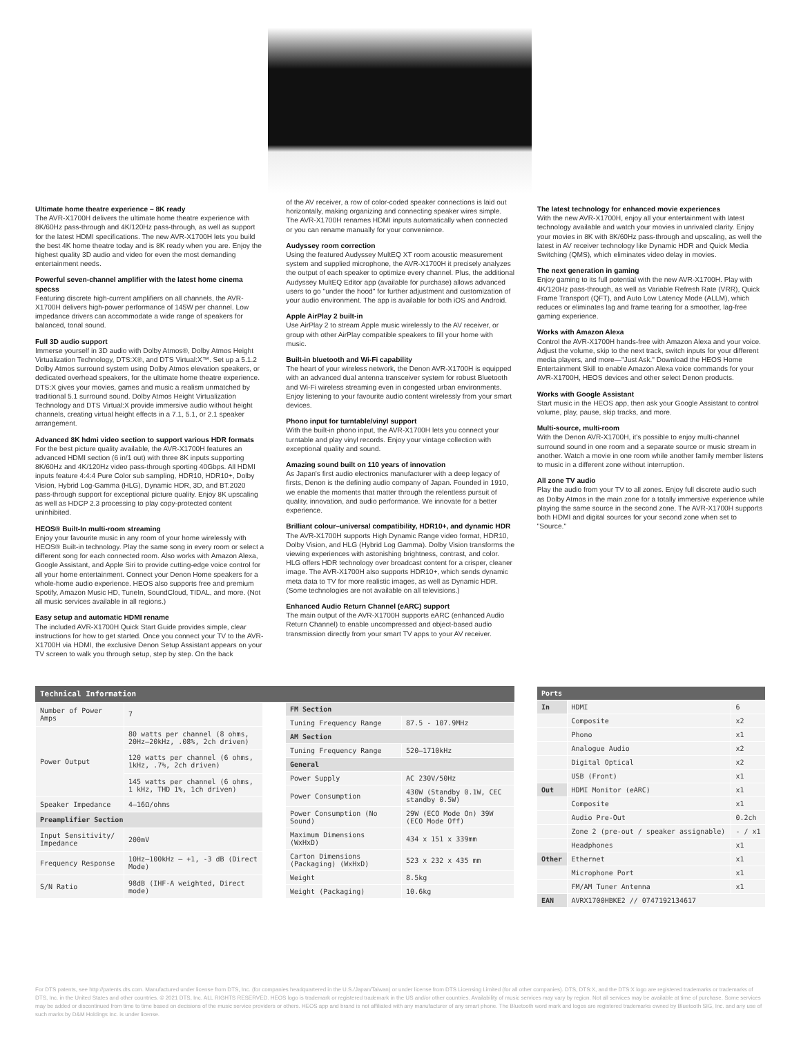Ultimate home theatre experience – 8K ready
The AVR-X1700H delivers the ultimate home theatre experience with 8K/60Hz pass-through and 4K/120Hz pass-through, as well as support for the latest HDMI specifications. The new AVR-X1700H lets you build the best 4K home theatre today and is 8K ready when you are. Enjoy the highest quality 3D audio and video for even the most demanding entertainment needs.
Powerful seven-channel amplifier with the latest home cinema specss
Featuring discrete high-current amplifiers on all channels, the AVR-X1700H delivers high-power performance of 145W per channel. Low impedance drivers can accommodate a wide range of speakers for balanced, tonal sound.
Full 3D audio support
Immerse yourself in 3D audio with Dolby Atmos®, Dolby Atmos Height Virtualization Technology, DTS:X®, and DTS Virtual:X™. Set up a 5.1.2 Dolby Atmos surround system using Dolby Atmos elevation speakers, or dedicated overhead speakers, for the ultimate home theatre experience. DTS:X gives your movies, games and music a realism unmatched by traditional 5.1 surround sound. Dolby Atmos Height Virtualization Technology and DTS Virtual:X provide immersive audio without height channels, creating virtual height effects in a 7.1, 5.1, or 2.1 speaker arrangement.
Advanced 8K hdmi video section to support various HDR formats
For the best picture quality available, the AVR-X1700H features an advanced HDMI section (6 in/1 out) with three 8K inputs supporting 8K/60Hz and 4K/120Hz video pass-through sporting 40Gbps. All HDMI inputs feature 4:4:4 Pure Color sub sampling, HDR10, HDR10+, Dolby Vision, Hybrid Log-Gamma (HLG), Dynamic HDR, 3D, and BT.2020 pass-through support for exceptional picture quality. Enjoy 8K upscaling as well as HDCP 2.3 processing to play copy-protected content uninhibited.
HEOS® Built-In multi-room streaming
Enjoy your favourite music in any room of your home wirelessly with HEOS® Built-in technology. Play the same song in every room or select a different song for each connected room. Also works with Amazon Alexa, Google Assistant, and Apple Siri to provide cutting-edge voice control for all your home entertainment. Connect your Denon Home speakers for a whole-home audio experience. HEOS also supports free and premium Spotify, Amazon Music HD, TuneIn, SoundCloud, TIDAL, and more. (Not all music services available in all regions.)
Easy setup and automatic HDMI rename
The included AVR-X1700H Quick Start Guide provides simple, clear instructions for how to get started. Once you connect your TV to the AVR-X1700H via HDMI, the exclusive Denon Setup Assistant appears on your TV screen to walk you through setup, step by step. On the back
of the AV receiver, a row of color-coded speaker connections is laid out horizontally, making organizing and connecting speaker wires simple. The AVR-X1700H renames HDMI inputs automatically when connected or you can rename manually for your convenience.
Audyssey room correction
Using the featured Audyssey MultEQ XT room acoustic measurement system and supplied microphone, the AVR-X1700H it precisely analyzes the output of each speaker to optimize every channel. Plus, the additional Audyssey MultEQ Editor app (available for purchase) allows advanced users to go "under the hood" for further adjustment and customization of your audio environment. The app is available for both iOS and Android.
Apple AirPlay 2 built-in
Use AirPlay 2 to stream Apple music wirelessly to the AV receiver, or group with other AirPlay compatible speakers to fill your home with music.
Built-in bluetooth and Wi-Fi capability
The heart of your wireless network, the Denon AVR-X1700H is equipped with an advanced dual antenna transceiver system for robust Bluetooth and Wi-Fi wireless streaming even in congested urban environments. Enjoy listening to your favourite audio content wirelessly from your smart devices.
Phono input for turntable/vinyl support
With the built-in phono input, the AVR-X1700H lets you connect your turntable and play vinyl records. Enjoy your vintage collection with exceptional quality and sound.
Amazing sound built on 110 years of innovation
As Japan's first audio electronics manufacturer with a deep legacy of firsts, Denon is the defining audio company of Japan. Founded in 1910, we enable the moments that matter through the relentless pursuit of quality, innovation, and audio performance. We innovate for a better experience.
Brilliant colour–universal compatibility, HDR10+, and dynamic HDR
The AVR-X1700H supports High Dynamic Range video format, HDR10, Dolby Vision, and HLG (Hybrid Log Gamma). Dolby Vision transforms the viewing experiences with astonishing brightness, contrast, and color. HLG offers HDR technology over broadcast content for a crisper, cleaner image. The AVR-X1700H also supports HDR10+, which sends dynamic meta data to TV for more realistic images, as well as Dynamic HDR. (Some technologies are not available on all televisions.)
Enhanced Audio Return Channel (eARC) support
The main output of the AVR-X1700H supports eARC (enhanced Audio Return Channel) to enable uncompressed and object-based audio transmission directly from your smart TV apps to your AV receiver.
The latest technology for enhanced movie experiences
With the new AVR-X1700H, enjoy all your entertainment with latest technology available and watch your movies in unrivaled clarity. Enjoy your movies in 8K with 8K/60Hz pass-through and upscaling, as well the latest in AV receiver technology like Dynamic HDR and Quick Media Switching (QMS), which eliminates video delay in movies.
The next generation in gaming
Enjoy gaming to its full potential with the new AVR-X1700H. Play with 4K/120Hz pass-through, as well as Variable Refresh Rate (VRR), Quick Frame Transport (QFT), and Auto Low Latency Mode (ALLM), which reduces or eliminates lag and frame tearing for a smoother, lag-free gaming experience.
Works with Amazon Alexa
Control the AVR-X1700H hands-free with Amazon Alexa and your voice. Adjust the volume, skip to the next track, switch inputs for your different media players, and more—"Just Ask." Download the HEOS Home Entertainment Skill to enable Amazon Alexa voice commands for your AVR-X1700H, HEOS devices and other select Denon products.
Works with Google Assistant
Start music in the HEOS app, then ask your Google Assistant to control volume, play, pause, skip tracks, and more.
Multi-source, multi-room
With the Denon AVR-X1700H, it's possible to enjoy multi-channel surround sound in one room and a separate source or music stream in another. Watch a movie in one room while another family member listens to music in a different zone without interruption.
All zone TV audio
Play the audio from your TV to all zones. Enjoy full discrete audio such as Dolby Atmos in the main zone for a totally immersive experience while playing the same source in the second zone. The AVR-X1700H supports both HDMI and digital sources for your second zone when set to "Source."
Technical Information
| Number of Power Amps | 7 |
| Power Output | 80 watts per channel (8 ohms, 20Hz–20kHz, .08%, 2ch driven) |
| | 120 watts per channel (6 ohms, 1kHz, .7%, 2ch driven) |
| | 145 watts per channel (6 ohms, 1 kHz, THD 1%, 1ch driven) |
| Speaker Impedance | 4–16Ω/ohms |
| Preamplifier Section | |
| Input Sensitivity/ Impedance | 200mV |
| Frequency Response | 10Hz–100kHz – +1, -3 dB (Direct Mode) |
| S/N Ratio | 98dB (IHF-A weighted, Direct mode) |
| FM Section | |
| Tuning Frequency Range | 87.5 - 107.9MHz |
| AM Section | |
| Tuning Frequency Range | 520–1710kHz |
| General | |
| Power Supply | AC 230V/50Hz |
| Power Consumption | 430W (Standby 0.1W, CEC standby 0.5W) |
| Power Consumption (No Sound) | 29W (ECO Mode On) 39W (ECO Mode Off) |
| Maximum Dimensions (WxHxD) | 434 x 151 x 339mm |
| Carton Dimensions (Packaging) (WxHxD) | 523 x 232 x 435 mm |
| Weight | 8.5kg |
| Weight (Packaging) | 10.6kg |
| Ports | | |
| --- | --- | --- |
| In | HDMI | 6 |
| | Composite | x2 |
| | Phono | x1 |
| | Analogue Audio | x2 |
| | Digital Optical | x2 |
| | USB (Front) | x1 |
| Out | HDMI Monitor (eARC) | x1 |
| | Composite | x1 |
| | Audio Pre-Out | 0.2ch |
| | Zone 2 (pre-out / speaker assignable) | - / x1 |
| | Headphones | x1 |
| Other | Ethernet | x1 |
| | Microphone Port | x1 |
| | FM/AM Tuner Antenna | x1 |
| EAN | AVRX1700HBKE2 // 0747192134617 | |
For DTS patents, see http://patents.dts.com. Manufactured under license from DTS, Inc. (for companies headquartered in the U.S./Japan/Taiwan) or under license from DTS Licensing Limited (for all other companies). DTS, DTS:X, and the DTS:X logo are registered trademarks or trademarks of DTS, Inc. in the United States and other countries. © 2021 DTS, Inc. ALL RIGHTS RESERVED. HEOS logo is trademark or registered trademark in the US and/or other countries. Availability of music services may vary by region. Not all services may be available at time of purchase. Some services may be added or discontinued from time to time based on decisions of the music service providers or others. HEOS app and brand is not affiliated with any manufacturer of any smart phone. The Bluetooth word mark and logos are registered trademarks owned by Bluetooth SIG, Inc. and any use of such marks by D&M Holdings Inc. is under license.